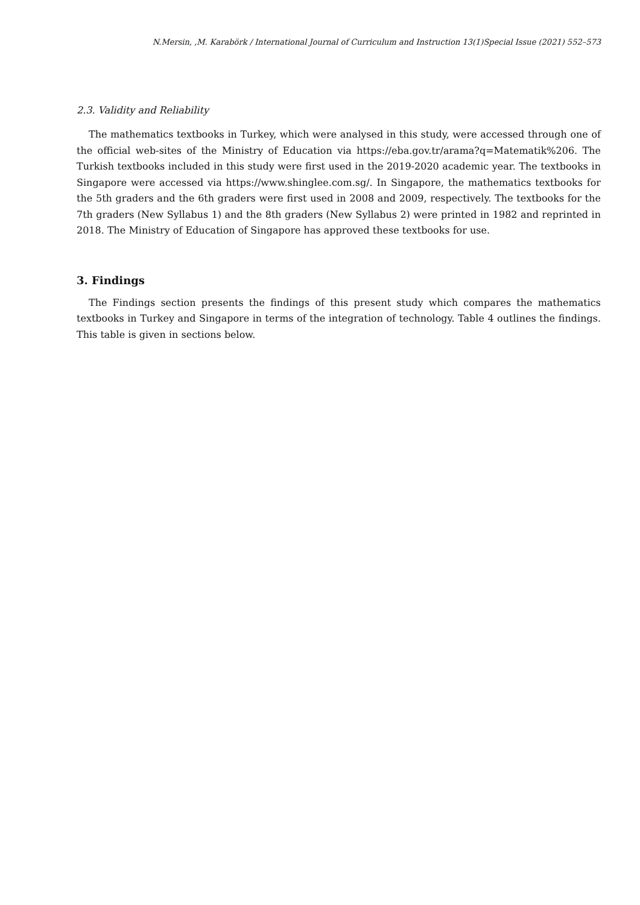N.Mersin, ,M. Karabörk / International Journal of Curriculum and Instruction 13(1)Special Issue (2021) 552–573
2.3. Validity and Reliability
The mathematics textbooks in Turkey, which were analysed in this study, were accessed through one of the official web-sites of the Ministry of Education via https://eba.gov.tr/arama?q=Matematik%206. The Turkish textbooks included in this study were first used in the 2019-2020 academic year. The textbooks in Singapore were accessed via https://www.shinglee.com.sg/. In Singapore, the mathematics textbooks for the 5th graders and the 6th graders were first used in 2008 and 2009, respectively. The textbooks for the 7th graders (New Syllabus 1) and the 8th graders (New Syllabus 2) were printed in 1982 and reprinted in 2018. The Ministry of Education of Singapore has approved these textbooks for use.
3. Findings
The Findings section presents the findings of this present study which compares the mathematics textbooks in Turkey and Singapore in terms of the integration of technology. Table 4 outlines the findings. This table is given in sections below.